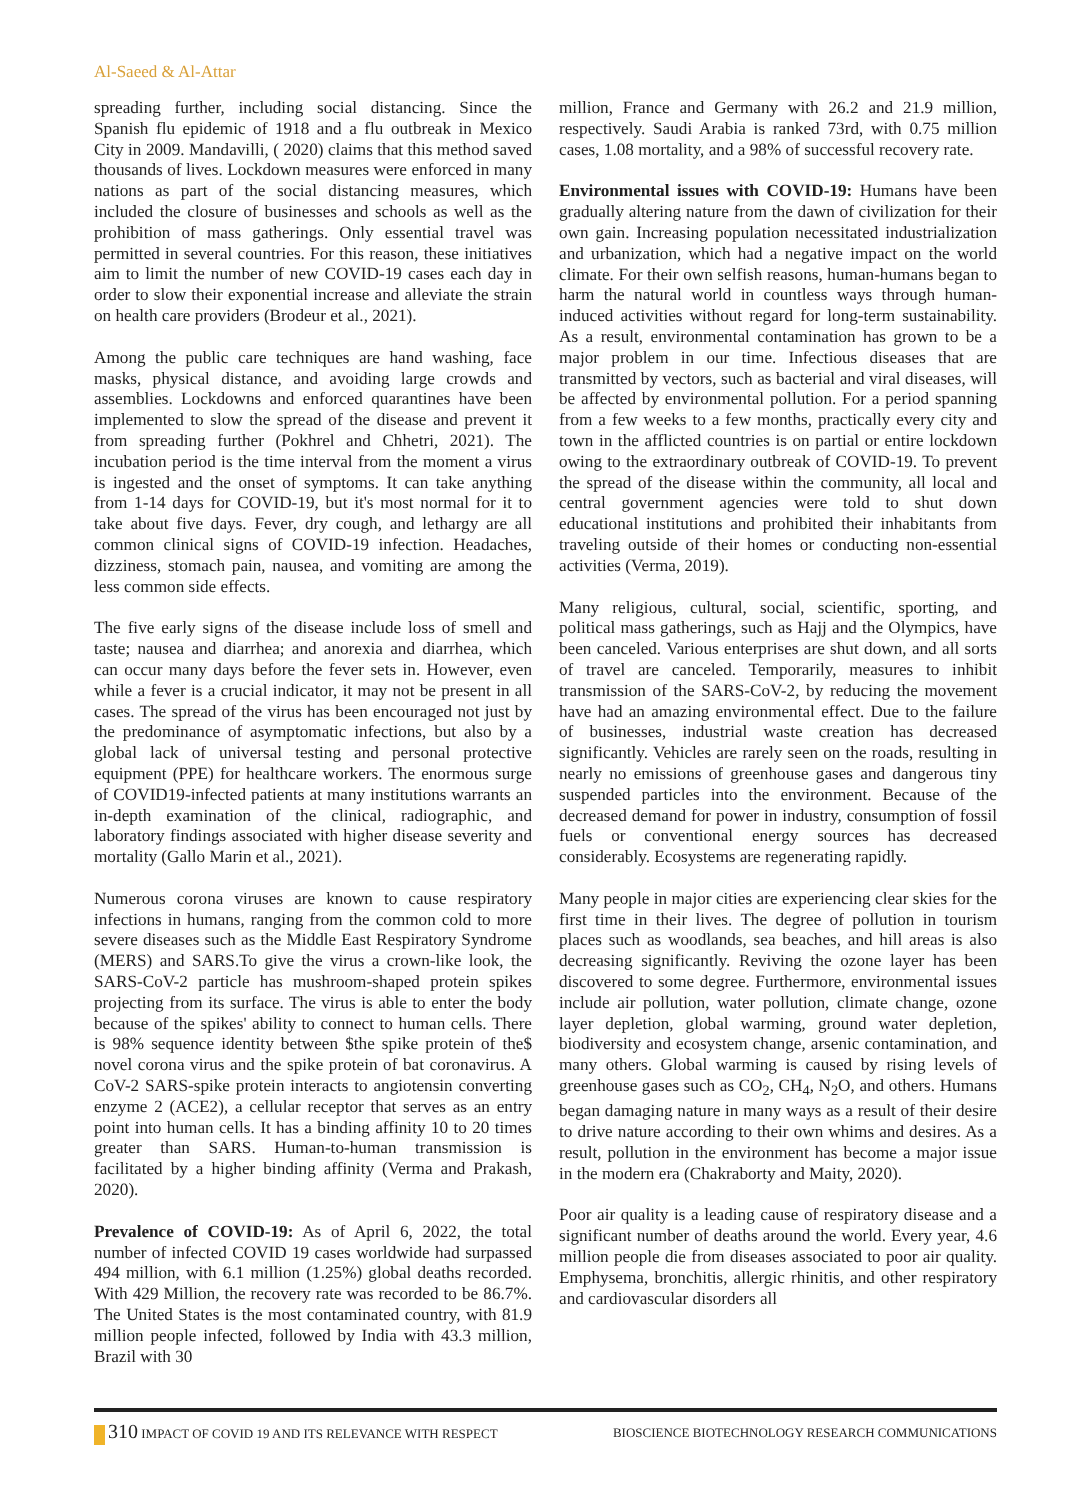Al-Saeed & Al-Attar
spreading further, including social distancing. Since the Spanish flu epidemic of 1918 and a flu outbreak in Mexico City in 2009. Mandavilli, ( 2020) claims that this method saved thousands of lives. Lockdown measures were enforced in many nations as part of the social distancing measures, which included the closure of businesses and schools as well as the prohibition of mass gatherings. Only essential travel was permitted in several countries. For this reason, these initiatives aim to limit the number of new COVID-19 cases each day in order to slow their exponential increase and alleviate the strain on health care providers (Brodeur et al., 2021).
Among the public care techniques are hand washing, face masks, physical distance, and avoiding large crowds and assemblies. Lockdowns and enforced quarantines have been implemented to slow the spread of the disease and prevent it from spreading further (Pokhrel and Chhetri, 2021). The incubation period is the time interval from the moment a virus is ingested and the onset of symptoms. It can take anything from 1-14 days for COVID-19, but it's most normal for it to take about five days. Fever, dry cough, and lethargy are all common clinical signs of COVID-19 infection. Headaches, dizziness, stomach pain, nausea, and vomiting are among the less common side effects.
The five early signs of the disease include loss of smell and taste; nausea and diarrhea; and anorexia and diarrhea, which can occur many days before the fever sets in. However, even while a fever is a crucial indicator, it may not be present in all cases. The spread of the virus has been encouraged not just by the predominance of asymptomatic infections, but also by a global lack of universal testing and personal protective equipment (PPE) for healthcare workers. The enormous surge of COVID19-infected patients at many institutions warrants an in-depth examination of the clinical, radiographic, and laboratory findings associated with higher disease severity and mortality (Gallo Marin et al., 2021).
Numerous corona viruses are known to cause respiratory infections in humans, ranging from the common cold to more severe diseases such as the Middle East Respiratory Syndrome (MERS) and SARS.To give the virus a crown-like look, the SARS-CoV-2 particle has mushroom-shaped protein spikes projecting from its surface. The virus is able to enter the body because of the spikes' ability to connect to human cells. There is 98% sequence identity between $the spike protein of the$ novel corona virus and the spike protein of bat coronavirus. A CoV-2 SARS-spike protein interacts to angiotensin converting enzyme 2 (ACE2), a cellular receptor that serves as an entry point into human cells. It has a binding affinity 10 to 20 times greater than SARS. Human-to-human transmission is facilitated by a higher binding affinity (Verma and Prakash, 2020).
Prevalence of COVID-19: As of April 6, 2022, the total number of infected COVID 19 cases worldwide had surpassed 494 million, with 6.1 million (1.25%) global deaths recorded. With 429 Million, the recovery rate was recorded to be 86.7%. The United States is the most contaminated country, with 81.9 million people infected, followed by India with 43.3 million, Brazil with 30
million, France and Germany with 26.2 and 21.9 million, respectively. Saudi Arabia is ranked 73rd, with 0.75 million cases, 1.08 mortality, and a 98% of successful recovery rate.
Environmental issues with COVID-19: Humans have been gradually altering nature from the dawn of civilization for their own gain. Increasing population necessitated industrialization and urbanization, which had a negative impact on the world climate. For their own selfish reasons, human-humans began to harm the natural world in countless ways through human-induced activities without regard for long-term sustainability. As a result, environmental contamination has grown to be a major problem in our time. Infectious diseases that are transmitted by vectors, such as bacterial and viral diseases, will be affected by environmental pollution. For a period spanning from a few weeks to a few months, practically every city and town in the afflicted countries is on partial or entire lockdown owing to the extraordinary outbreak of COVID-19. To prevent the spread of the disease within the community, all local and central government agencies were told to shut down educational institutions and prohibited their inhabitants from traveling outside of their homes or conducting non-essential activities (Verma, 2019).
Many religious, cultural, social, scientific, sporting, and political mass gatherings, such as Hajj and the Olympics, have been canceled. Various enterprises are shut down, and all sorts of travel are canceled. Temporarily, measures to inhibit transmission of the SARS-CoV-2, by reducing the movement have had an amazing environmental effect. Due to the failure of businesses, industrial waste creation has decreased significantly. Vehicles are rarely seen on the roads, resulting in nearly no emissions of greenhouse gases and dangerous tiny suspended particles into the environment. Because of the decreased demand for power in industry, consumption of fossil fuels or conventional energy sources has decreased considerably. Ecosystems are regenerating rapidly.
Many people in major cities are experiencing clear skies for the first time in their lives. The degree of pollution in tourism places such as woodlands, sea beaches, and hill areas is also decreasing significantly. Reviving the ozone layer has been discovered to some degree. Furthermore, environmental issues include air pollution, water pollution, climate change, ozone layer depletion, global warming, ground water depletion, biodiversity and ecosystem change, arsenic contamination, and many others. Global warming is caused by rising levels of greenhouse gases such as CO<sub>2</sub>, CH<sub>4</sub>, N<sub>2</sub>O, and others. Humans began damaging nature in many ways as a result of their desire to drive nature according to their own whims and desires. As a result, pollution in the environment has become a major issue in the modern era (Chakraborty and Maity, 2020).
Poor air quality is a leading cause of respiratory disease and a significant number of deaths around the world. Every year, 4.6 million people die from diseases associated to poor air quality. Emphysema, bronchitis, allergic rhinitis, and other respiratory and cardiovascular disorders all
310 IMPACT OF COVID 19 AND ITS RELEVANCE WITH RESPECT
BIOSCIENCE BIOTECHNOLOGY RESEARCH COMMUNICATIONS